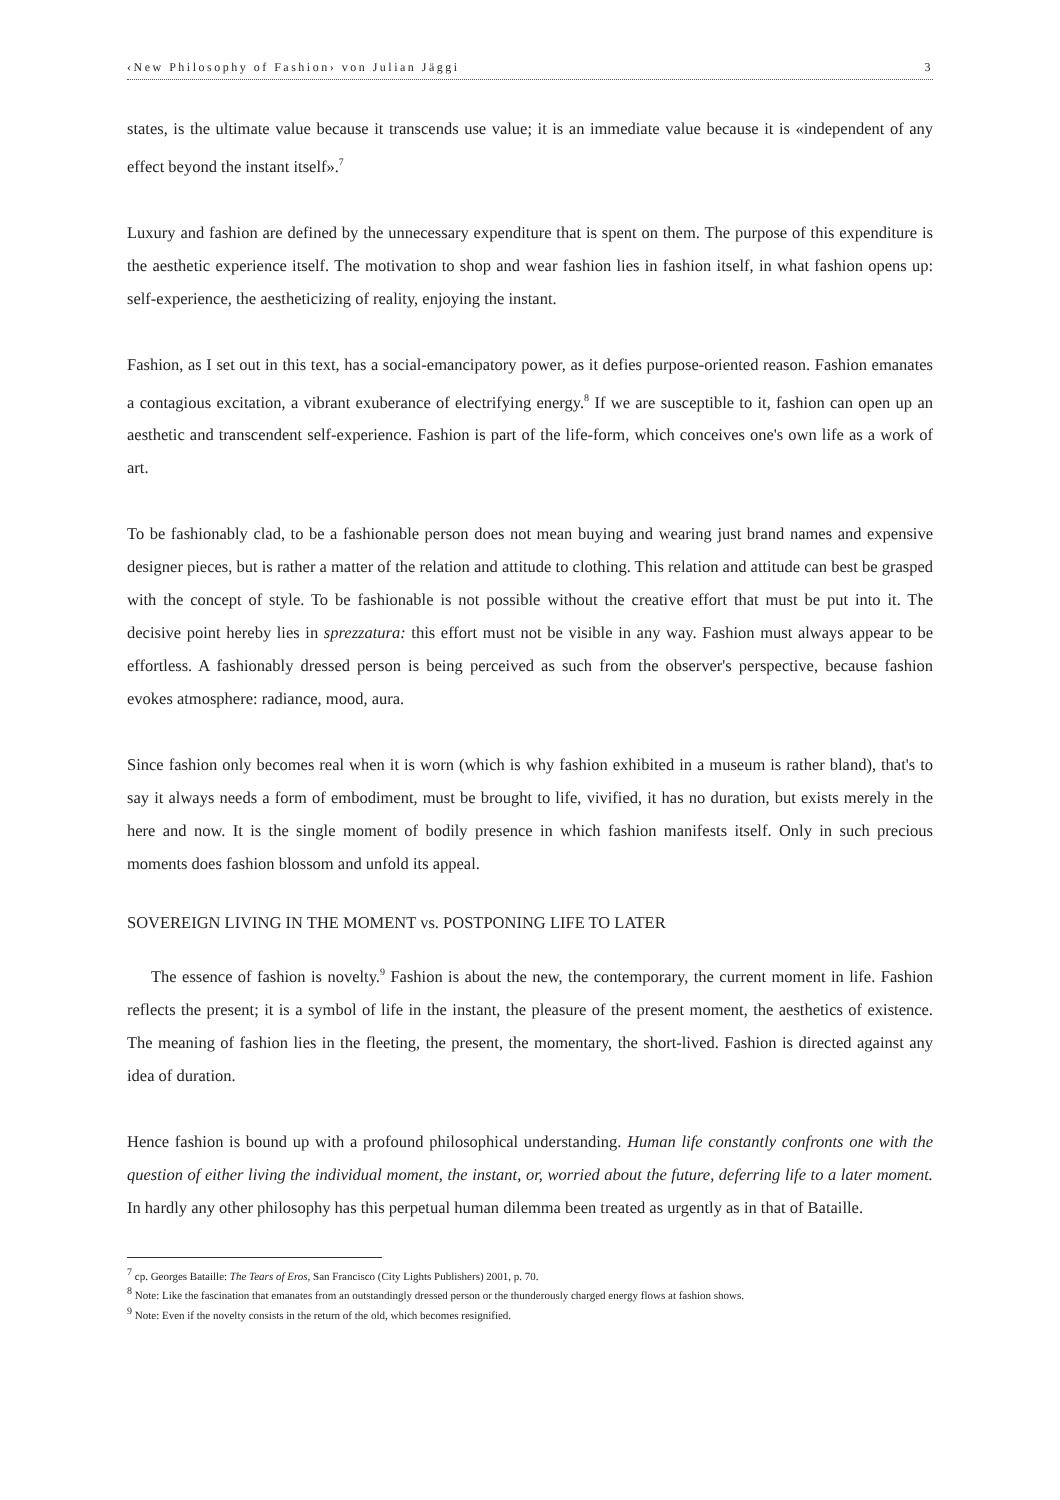‹New Philosophy of Fashion› von Julian Jäggi 3
states, is the ultimate value because it transcends use value; it is an immediate value because it is «independent of any effect beyond the instant itself».<sup>7</sup>
Luxury and fashion are defined by the unnecessary expenditure that is spent on them. The purpose of this expenditure is the aesthetic experience itself. The motivation to shop and wear fashion lies in fashion itself, in what fashion opens up: self-experience, the aestheticizing of reality, enjoying the instant.
Fashion, as I set out in this text, has a social-emancipatory power, as it defies purpose-oriented reason. Fashion emanates a contagious excitation, a vibrant exuberance of electrifying energy.<sup>8</sup> If we are susceptible to it, fashion can open up an aesthetic and transcendent self-experience. Fashion is part of the life-form, which conceives one's own life as a work of art.
To be fashionably clad, to be a fashionable person does not mean buying and wearing just brand names and expensive designer pieces, but is rather a matter of the relation and attitude to clothing. This relation and attitude can best be grasped with the concept of style. To be fashionable is not possible without the creative effort that must be put into it. The decisive point hereby lies in sprezzatura: this effort must not be visible in any way. Fashion must always appear to be effortless. A fashionably dressed person is being perceived as such from the observer's perspective, because fashion evokes atmosphere: radiance, mood, aura.
Since fashion only becomes real when it is worn (which is why fashion exhibited in a museum is rather bland), that's to say it always needs a form of embodiment, must be brought to life, vivified, it has no duration, but exists merely in the here and now. It is the single moment of bodily presence in which fashion manifests itself. Only in such precious moments does fashion blossom and unfold its appeal.
SOVEREIGN LIVING IN THE MOMENT vs. POSTPONING LIFE TO LATER
The essence of fashion is novelty.<sup>9</sup> Fashion is about the new, the contemporary, the current moment in life. Fashion reflects the present; it is a symbol of life in the instant, the pleasure of the present moment, the aesthetics of existence. The meaning of fashion lies in the fleeting, the present, the momentary, the short-lived. Fashion is directed against any idea of duration.
Hence fashion is bound up with a profound philosophical understanding. Human life constantly confronts one with the question of either living the individual moment, the instant, or, worried about the future, deferring life to a later moment. In hardly any other philosophy has this perpetual human dilemma been treated as urgently as in that of Bataille.
<sup>7</sup> cp. Georges Bataille: The Tears of Eros, San Francisco (City Lights Publishers) 2001, p. 70.
<sup>8</sup> Note: Like the fascination that emanates from an outstandingly dressed person or the thunderously charged energy flows at fashion shows.
<sup>9</sup> Note: Even if the novelty consists in the return of the old, which becomes resignified.